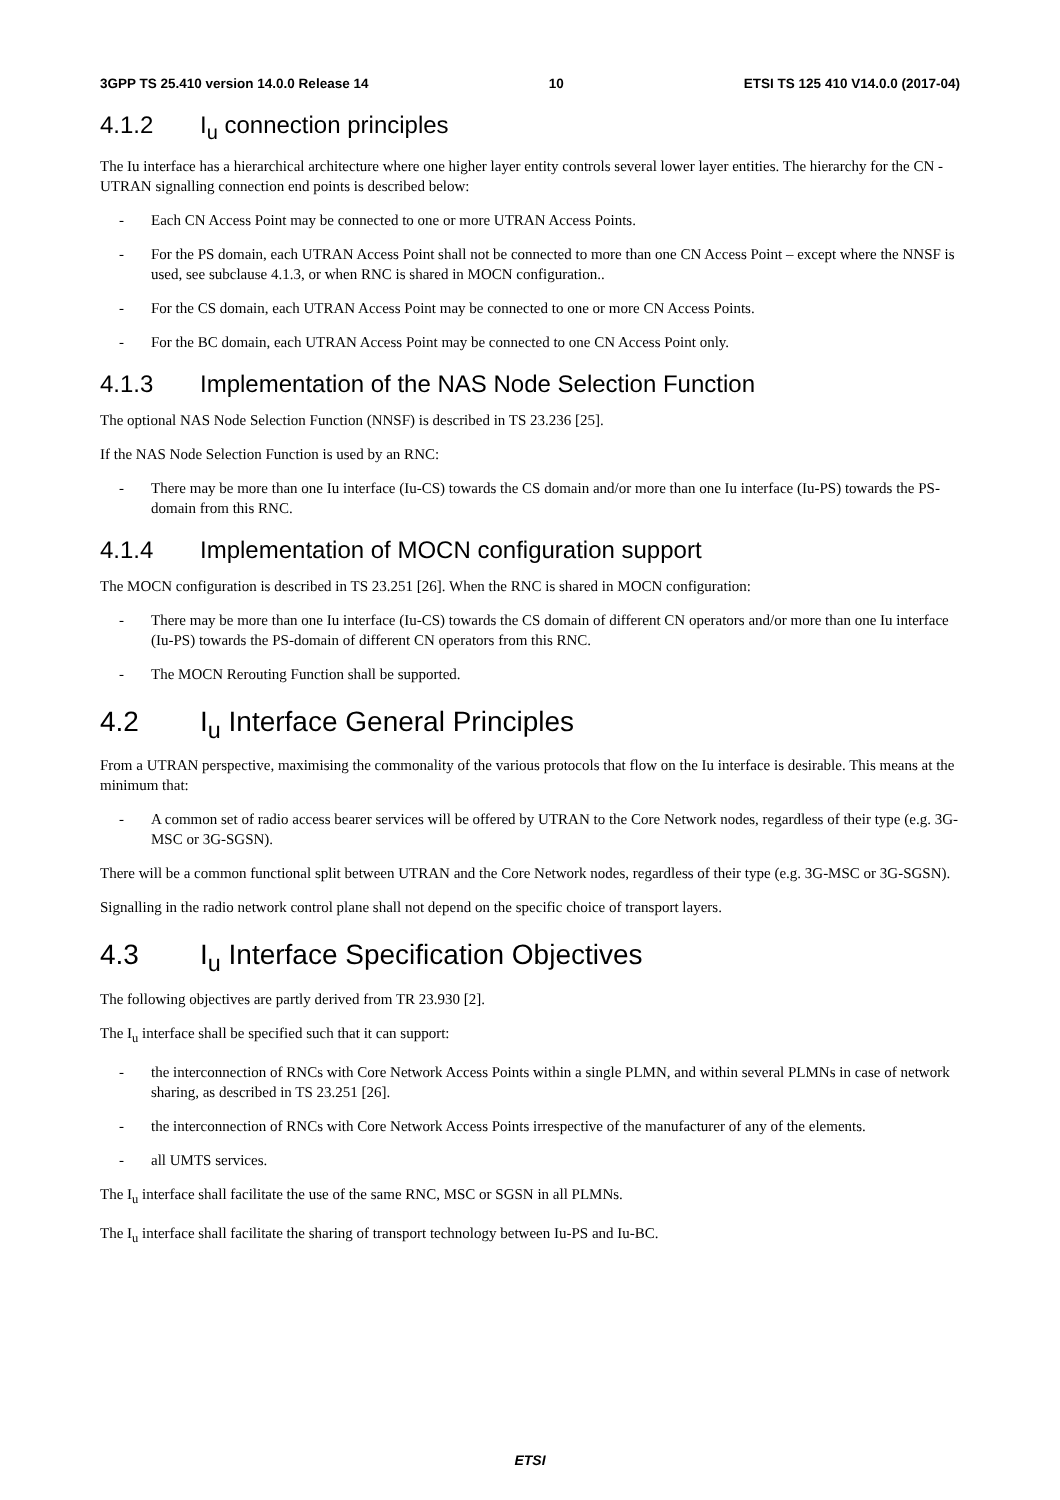3GPP TS 25.410 version 14.0.0 Release 14 10 ETSI TS 125 410 V14.0.0 (2017-04)
4.1.2 I<sub>u</sub> connection principles
The Iu interface has a hierarchical architecture where one higher layer entity controls several lower layer entities. The hierarchy for the CN - UTRAN signalling connection end points is described below:
- Each CN Access Point may be connected to one or more UTRAN Access Points.
- For the PS domain, each UTRAN Access Point shall not be connected to more than one CN Access Point – except where the NNSF is used, see subclause 4.1.3, or when RNC is shared in MOCN configuration..
- For the CS domain, each UTRAN Access Point may be connected to one or more CN Access Points.
- For the BC domain, each UTRAN Access Point may be connected to one CN Access Point only.
4.1.3 Implementation of the NAS Node Selection Function
The optional NAS Node Selection Function (NNSF) is described in TS 23.236 [25].
If the NAS Node Selection Function is used by an RNC:
- There may be more than one Iu interface (Iu-CS) towards the CS domain and/or more than one Iu interface (Iu-PS) towards the PS-domain from this RNC.
4.1.4 Implementation of MOCN configuration support
The MOCN configuration is described in TS 23.251 [26]. When the RNC is shared in MOCN configuration:
- There may be more than one Iu interface (Iu-CS) towards the CS domain of different CN operators and/or more than one Iu interface (Iu-PS) towards the PS-domain of different CN operators from this RNC.
- The MOCN Rerouting Function shall be supported.
4.2 I<sub>u</sub> Interface General Principles
From a UTRAN perspective, maximising the commonality of the various protocols that flow on the Iu interface is desirable. This means at the minimum that:
- A common set of radio access bearer services will be offered by UTRAN to the Core Network nodes, regardless of their type (e.g. 3G-MSC or 3G-SGSN).
There will be a common functional split between UTRAN and the Core Network nodes, regardless of their type (e.g. 3G-MSC or 3G-SGSN).
Signalling in the radio network control plane shall not depend on the specific choice of transport layers.
4.3 I<sub>u</sub> Interface Specification Objectives
The following objectives are partly derived from TR 23.930 [2].
The I<sub>u</sub> interface shall be specified such that it can support:
- the interconnection of RNCs with Core Network Access Points within a single PLMN, and within several PLMNs in case of network sharing, as described in TS 23.251 [26].
- the interconnection of RNCs with Core Network Access Points irrespective of the manufacturer of any of the elements.
- all UMTS services.
The I<sub>u</sub> interface shall facilitate the use of the same RNC, MSC or SGSN in all PLMNs.
The I<sub>u</sub> interface shall facilitate the sharing of transport technology between Iu-PS and Iu-BC.
ETSI